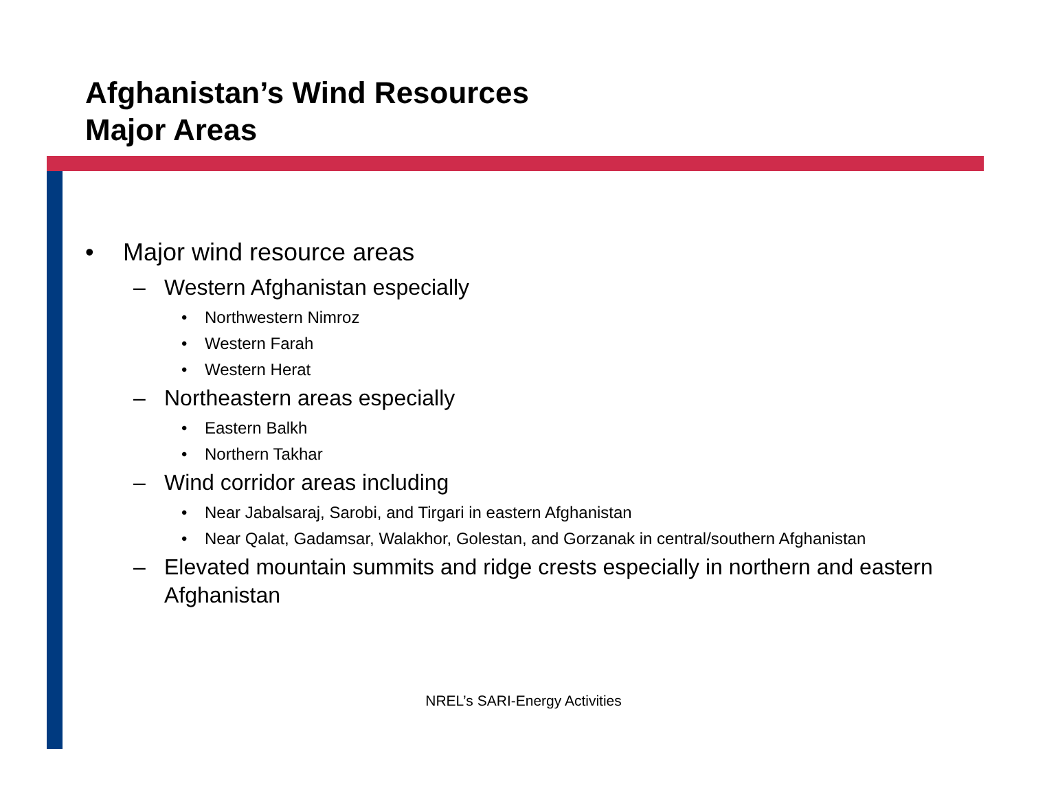Afghanistan’s Wind Resources
Major Areas
• Major wind resource areas
– Western Afghanistan especially
• Northwestern Nimroz
• Western Farah
• Western Herat
– Northeastern areas especially
• Eastern Balkh
• Northern Takhar
– Wind corridor areas including
• Near Jabalsaraj, Sarobi, and Tirgari in eastern Afghanistan
• Near Qalat, Gadamsar, Walakhor, Golestan, and Gorzanak in central/southern Afghanistan
– Elevated mountain summits and ridge crests especially in northern and eastern Afghanistan
NREL’s SARI-Energy Activities